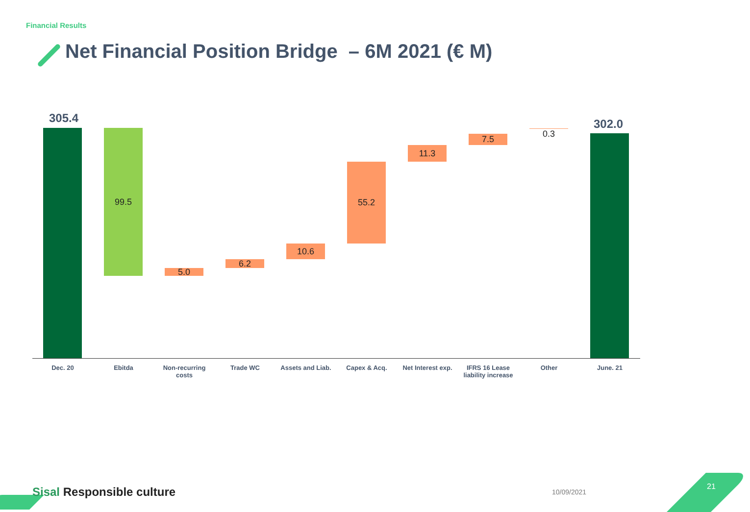Financial Results
Net Financial Position Bridge – 6M 2021 (€ M)
305.4
99.5
5.0
6.2
10.6
55.2
11.3
7.5 0.3
302.0
Dec. 20 Ebitda
Non-recurring
costs
Trade WC
Assets and Liab.
Capex & Acq.
Net Interest exp.
IFRS 16 Lease
liability increase
Other June. 21
Sisal Responsible culture 10/09/2021
21